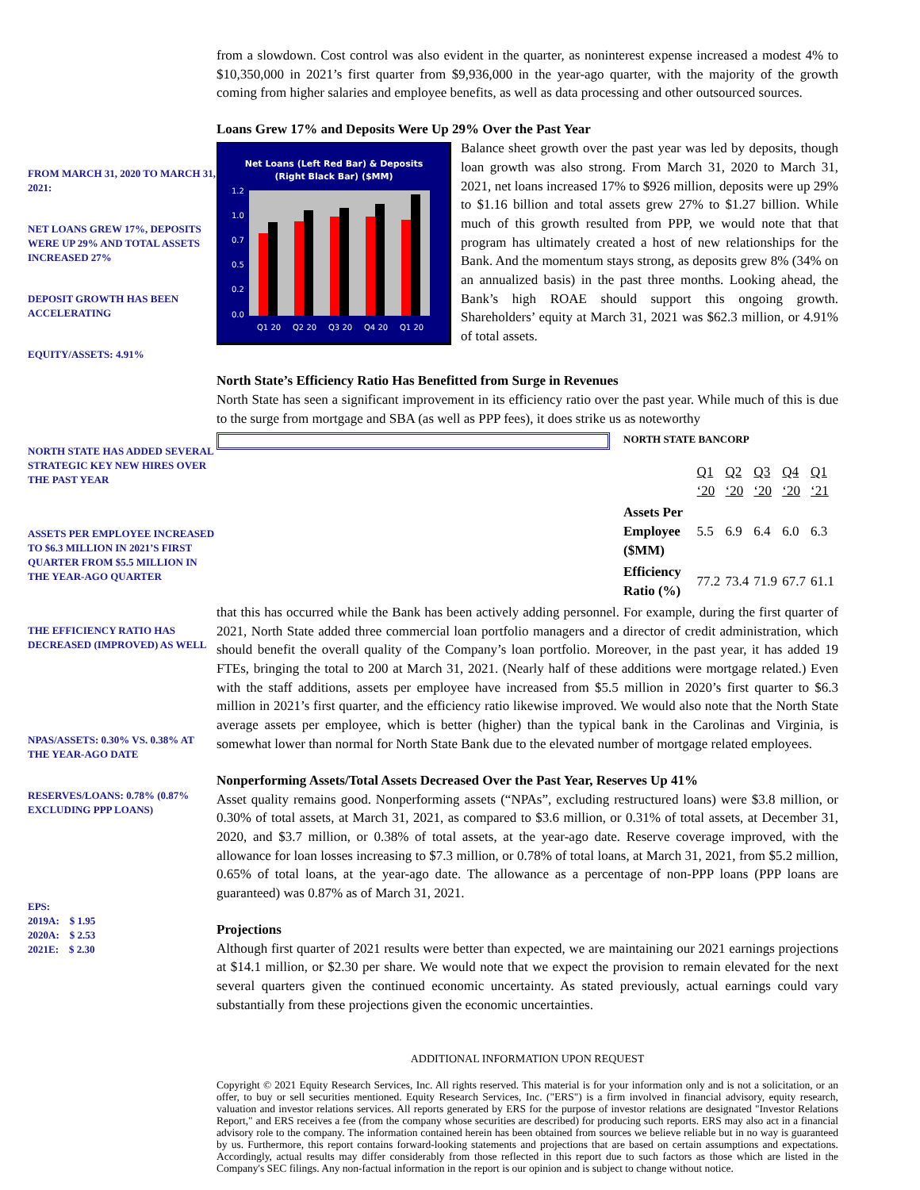FROM MARCH 31, 2020 TO MARCH 31, 2021:
NET LOANS GREW 17%, DEPOSITS WERE UP 29% AND TOTAL ASSETS INCREASED 27%
DEPOSIT GROWTH HAS BEEN ACCELERATING
EQUITY/ASSETS: 4.91%
NORTH STATE HAS ADDED SEVERAL STRATEGIC KEY NEW HIRES OVER THE PAST YEAR
ASSETS PER EMPLOYEE INCREASED TO $6.3 MILLION IN 2021’S FIRST QUARTER FROM $5.5 MILLION IN THE YEAR-AGO QUARTER
THE EFFICIENCY RATIO HAS DECREASED (IMPROVED) AS WELL
NPAS/ASSETS: 0.30% VS. 0.38% AT THE YEAR-AGO DATE
RESERVES/LOANS: 0.78% (0.87% EXCLUDING PPP LOANS)
EPS:
2019A: $ 1.95
2020A: $ 2.53
2021E: $ 2.30
from a slowdown. Cost control was also evident in the quarter, as noninterest expense increased a modest 4% to $10,350,000 in 2021’s first quarter from $9,936,000 in the year-ago quarter, with the majority of the growth coming from higher salaries and employee benefits, as well as data processing and other outsourced sources.
Loans Grew 17% and Deposits Were Up 29% Over the Past Year
Net Loans (Left Red Bar) & Deposits
(Right Black Bar) ($MM)
1.2
1.0
0.7
0.5
0.2
0.0
Q1 20
Q2 20
Q3 20
Q4 20
Q1 20
Balance sheet growth over the past year was led by deposits, though loan growth was also strong. From March 31, 2020 to March 31, 2021, net loans increased 17% to $926 million, deposits were up 29% to $1.16 billion and total assets grew 27% to $1.27 billion. While much of this growth resulted from PPP, we would note that that program has ultimately created a host of new relationships for the Bank. And the momentum stays strong, as deposits grew 8% (34% on an annualized basis) in the past three months. Looking ahead, the Bank’s high ROAE should support this ongoing growth. Shareholders’ equity at March 31, 2021 was $62.3 million, or 4.91% of total assets.
North State’s Efficiency Ratio Has Benefitted from Surge in Revenues
North State has seen a significant improvement in its efficiency ratio over the past year. While much of this is due to the surge from mortgage and SBA (as well as PPP fees), it does strike us as noteworthy
| NORTH STATE BANCORP | | | | | |
| --- | --- | --- | --- | --- | --- |
| | Q1 ‘20 | Q2 ‘20 | Q3 ‘20 | Q4 ‘20 | Q1 ‘21 |
| Assets Per Employee ($MM) | 5.5 | 6.9 | 6.4 | 6.0 | 6.3 |
| Efficiency Ratio (%) | 77.2 | 73.4 | 71.9 | 67.7 | 61.1 |
that this has occurred while the Bank has been actively adding personnel. For example, during the first quarter of 2021, North State added three commercial loan portfolio managers and a director of credit administration, which should benefit the overall quality of the Company’s loan portfolio. Moreover, in the past year, it has added 19 FTEs, bringing the total to 200 at March 31, 2021. (Nearly half of these additions were mortgage related.) Even with the staff additions, assets per employee have increased from $5.5 million in 2020’s first quarter to $6.3 million in 2021’s first quarter, and the efficiency ratio likewise improved. We would also note that the North State average assets per employee, which is better (higher) than the typical bank in the Carolinas and Virginia, is somewhat lower than normal for North State Bank due to the elevated number of mortgage related employees.
Nonperforming Assets/Total Assets Decreased Over the Past Year, Reserves Up 41%
Asset quality remains good. Nonperforming assets (“NPAs”, excluding restructured loans) were $3.8 million, or 0.30% of total assets, at March 31, 2021, as compared to $3.6 million, or 0.31% of total assets, at December 31, 2020, and $3.7 million, or 0.38% of total assets, at the year-ago date. Reserve coverage improved, with the allowance for loan losses increasing to $7.3 million, or 0.78% of total loans, at March 31, 2021, from $5.2 million, 0.65% of total loans, at the year-ago date. The allowance as a percentage of non-PPP loans (PPP loans are guaranteed) was 0.87% as of March 31, 2021.
Projections
Although first quarter of 2021 results were better than expected, we are maintaining our 2021 earnings projections at $14.1 million, or $2.30 per share. We would note that we expect the provision to remain elevated for the next several quarters given the continued economic uncertainty. As stated previously, actual earnings could vary substantially from these projections given the economic uncertainties.
ADDITIONAL INFORMATION UPON REQUEST
Copyright © 2021 Equity Research Services, Inc. All rights reserved. This material is for your information only and is not a solicitation, or an offer, to buy or sell securities mentioned. Equity Research Services, Inc. ("ERS") is a firm involved in financial advisory, equity research, valuation and investor relations services. All reports generated by ERS for the purpose of investor relations are designated "Investor Relations Report," and ERS receives a fee (from the company whose securities are described) for producing such reports. ERS may also act in a financial advisory role to the company. The information contained herein has been obtained from sources we believe reliable but in no way is guaranteed by us. Furthermore, this report contains forward-looking statements and projections that are based on certain assumptions and expectations. Accordingly, actual results may differ considerably from those reflected in this report due to such factors as those which are listed in the Company's SEC filings. Any non-factual information in the report is our opinion and is subject to change without notice.